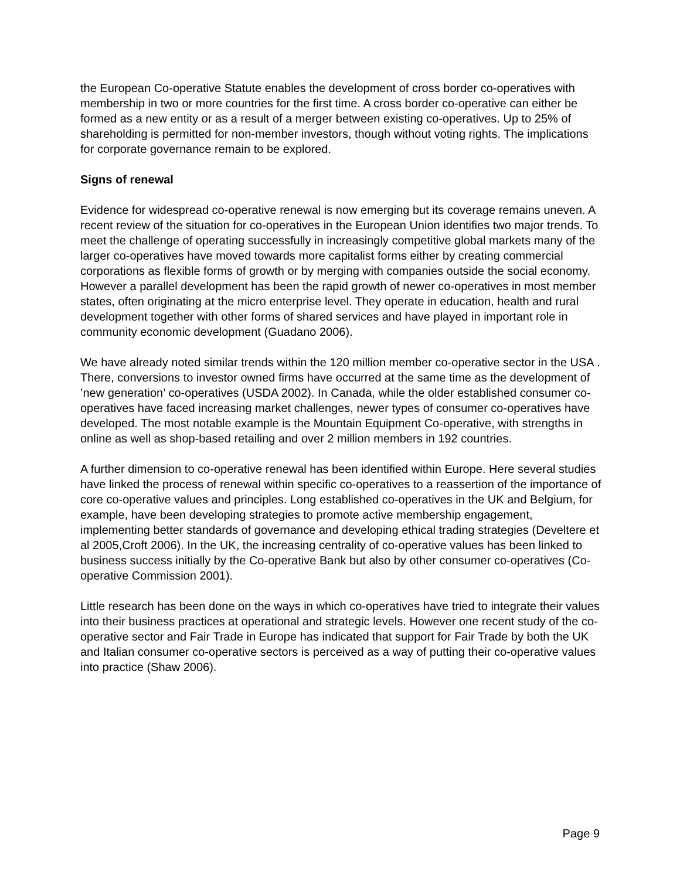the European Co-operative Statute enables the development of cross border co-operatives with membership in two or more countries for the first time. A cross border co-operative can either be formed as a new entity or as a result of a merger between existing co-operatives. Up to 25% of shareholding is permitted for non-member investors, though without voting rights. The implications for corporate governance remain to be explored.
Signs of renewal
Evidence for widespread co-operative renewal is now emerging but its coverage remains uneven. A recent review of the situation for co-operatives in the European Union identifies two major trends. To meet the challenge of operating successfully in increasingly competitive global markets many of the larger co-operatives have moved towards more capitalist forms either by creating commercial corporations as flexible forms of growth or by merging with companies outside the social economy. However a parallel development has been the rapid growth of newer co-operatives in most member states, often originating at the micro enterprise level. They operate in education, health and rural development together with other forms of shared services and have played in important role in community economic development (Guadano 2006).
We have already noted similar trends within the 120 million member co-operative sector in the USA . There, conversions to investor owned firms have occurred at the same time as the development of ’new generation’ co-operatives (USDA 2002). In Canada, while the older established consumer co-operatives have faced increasing market challenges, newer types of consumer co-operatives have developed. The most notable example is the Mountain Equipment Co-operative, with strengths in online as well as shop-based retailing and over 2 million members in 192 countries.
A further dimension to co-operative renewal has been identified within Europe. Here several studies have linked the process of renewal within specific co-operatives to a reassertion of the importance of core co-operative values and principles. Long established co-operatives in the UK and Belgium, for example, have been developing strategies to promote active membership engagement, implementing better standards of governance and developing ethical trading strategies (Develtere et al 2005,Croft 2006). In the UK, the increasing centrality of co-operative values has been linked to business success initially by the Co-operative Bank but also by other consumer co-operatives (Co-operative Commission 2001).
Little research has been done on the ways in which co-operatives have tried to integrate their values into their business practices at operational and strategic levels. However one recent study of the co-operative sector and Fair Trade in Europe has indicated that support for Fair Trade by both the UK and Italian consumer co-operative sectors is perceived as a way of putting their co-operative values into practice (Shaw 2006).
Page 9